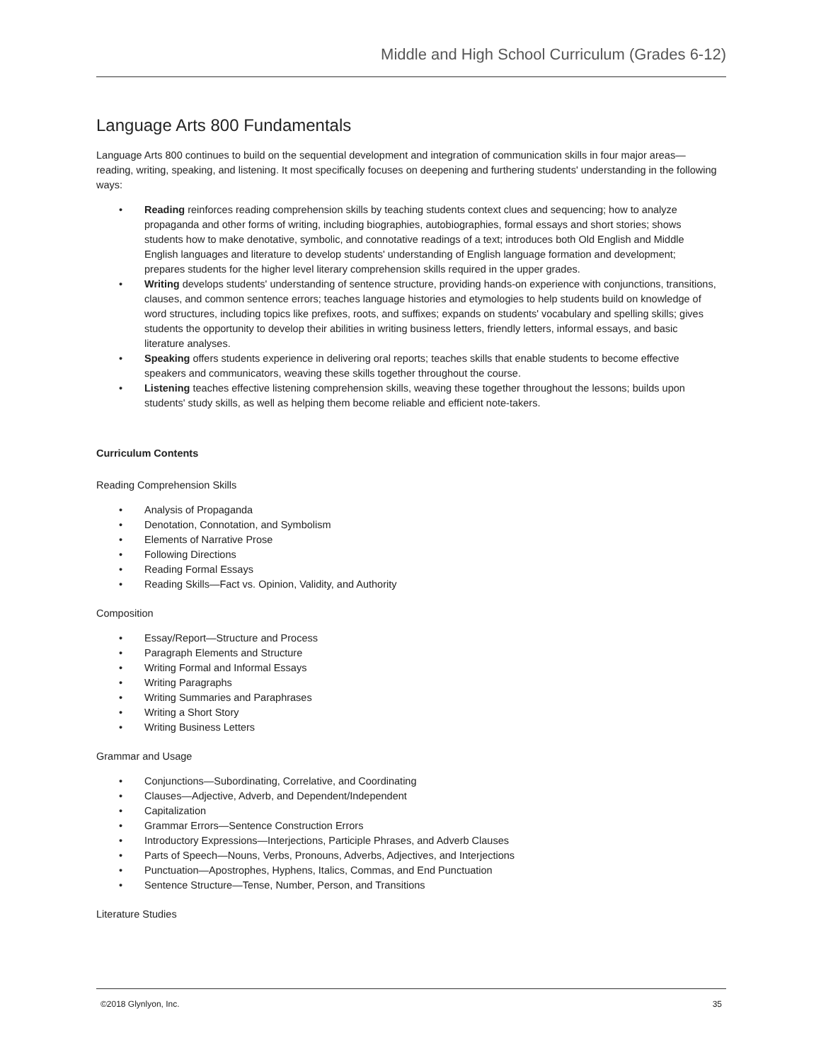Middle and High School Curriculum (Grades 6-12)
Language Arts 800 Fundamentals
Language Arts 800 continues to build on the sequential development and integration of communication skills in four major areas—reading, writing, speaking, and listening. It most specifically focuses on deepening and furthering students' understanding in the following ways:
• Reading reinforces reading comprehension skills by teaching students context clues and sequencing; how to analyze propaganda and other forms of writing, including biographies, autobiographies, formal essays and short stories; shows students how to make denotative, symbolic, and connotative readings of a text; introduces both Old English and Middle English languages and literature to develop students' understanding of English language formation and development; prepares students for the higher level literary comprehension skills required in the upper grades.
• Writing develops students' understanding of sentence structure, providing hands-on experience with conjunctions, transitions, clauses, and common sentence errors; teaches language histories and etymologies to help students build on knowledge of word structures, including topics like prefixes, roots, and suffixes; expands on students' vocabulary and spelling skills; gives students the opportunity to develop their abilities in writing business letters, friendly letters, informal essays, and basic literature analyses.
• Speaking offers students experience in delivering oral reports; teaches skills that enable students to become effective speakers and communicators, weaving these skills together throughout the course.
• Listening teaches effective listening comprehension skills, weaving these together throughout the lessons; builds upon students' study skills, as well as helping them become reliable and efficient note-takers.
Curriculum Contents
Reading Comprehension Skills
• Analysis of Propaganda
• Denotation, Connotation, and Symbolism
• Elements of Narrative Prose
• Following Directions
• Reading Formal Essays
• Reading Skills—Fact vs. Opinion, Validity, and Authority
Composition
• Essay/Report—Structure and Process
• Paragraph Elements and Structure
• Writing Formal and Informal Essays
• Writing Paragraphs
• Writing Summaries and Paraphrases
• Writing a Short Story
• Writing Business Letters
Grammar and Usage
• Conjunctions—Subordinating, Correlative, and Coordinating
• Clauses—Adjective, Adverb, and Dependent/Independent
• Capitalization
• Grammar Errors—Sentence Construction Errors
• Introductory Expressions—Interjections, Participle Phrases, and Adverb Clauses
• Parts of Speech—Nouns, Verbs, Pronouns, Adverbs, Adjectives, and Interjections
• Punctuation—Apostrophes, Hyphens, Italics, Commas, and End Punctuation
• Sentence Structure—Tense, Number, Person, and Transitions
Literature Studies
©2018 Glynlyon, Inc. 35